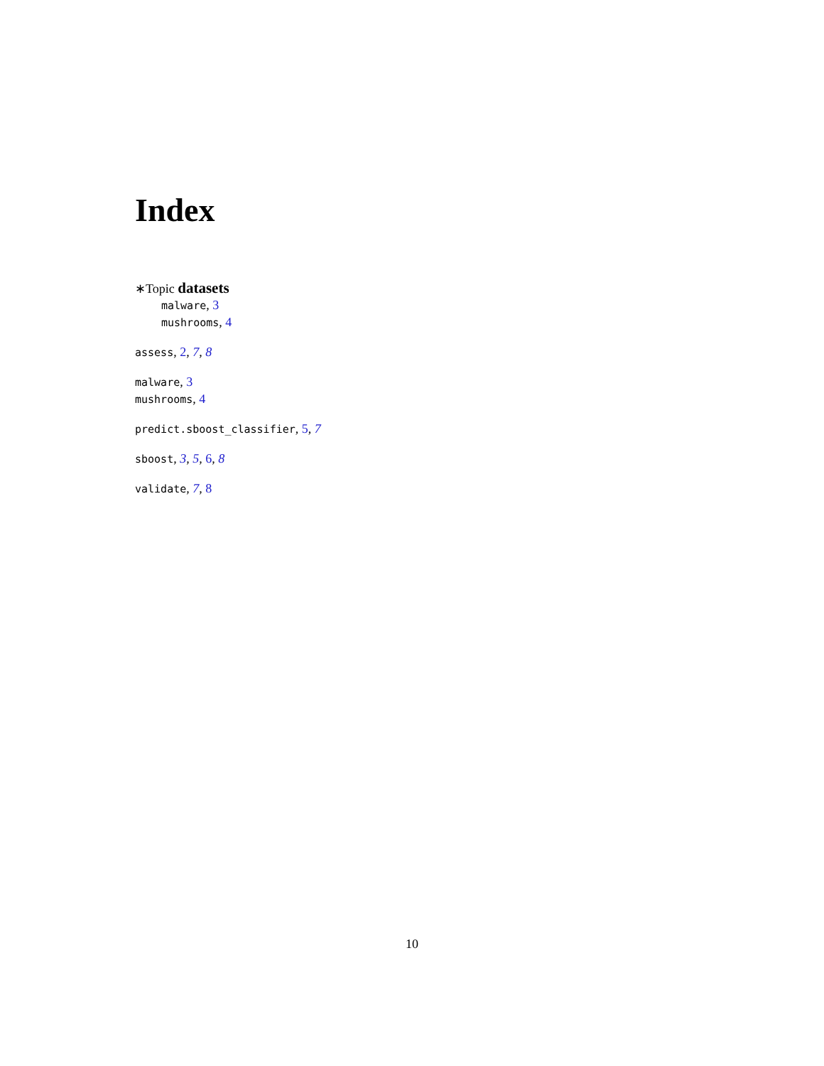Index
∗Topic datasets
malware, 3
mushrooms, 4
assess, 2, 7, 8
malware, 3
mushrooms, 4
predict.sboost_classifier, 5, 7
sboost, 3, 5, 6, 8
validate, 7, 8
10